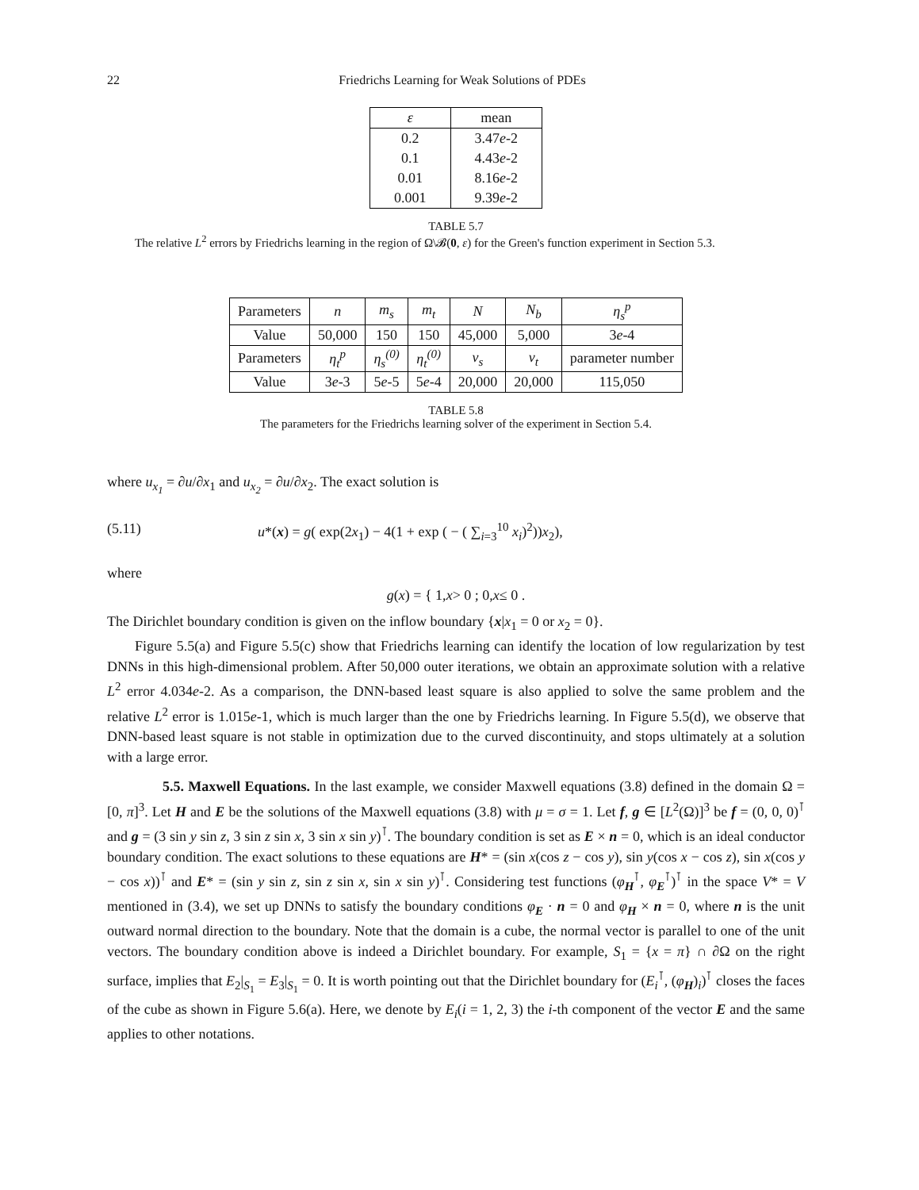22 Friedrichs Learning for Weak Solutions of PDEs
| ε | mean |
| --- | --- |
| 0.2 | 3.47 e -2 |
| 0.1 | 4.43 e -2 |
| 0.01 | 8.16 e -2 |
| 0.001 | 9.39 e -2 |
TABLE 5.7
The relative L<sup>2</sup> errors by Friedrichs learning in the region of Ω\𝓑(0, ε) for the Green's function experiment in Section 5.3.
| Parameters | n | m<sub>s</sub> | m<sub>t</sub> | N | N<sub>b</sub> | η<sub>s</sub><sup>p</sup> |
| Value | 50,000 | 150 | 150 | 45,000 | 5,000 | 3 e -4 |
| Parameters | η<sub>t</sub><sup>p</sup> | η<sub>s</sub><sup>(0)</sup> | η<sub>t</sub><sup>(0)</sup> | ν<sub>s</sub> | ν<sub>t</sub> | parameter number |
| Value | 3 e -3 | 5 e -5 | 5 e -4 | 20,000 | 20,000 | 115,050 |
TABLE 5.8
The parameters for the Friedrichs learning solver of the experiment in Section 5.4.
where u<sub>x<sub>1</sub></sub> = ∂u/∂x<sub>1</sub> and u<sub>x<sub>2</sub></sub> = ∂u/∂x<sub>2</sub>. The exact solution is
(5.11) u*(x) = g( exp(2x<sub>1</sub>) − 4(1 + exp ( − ( ∑<sub>i=3</sub><sup>10</sup> x<sub>i</sub>)<sup>2</sup>))x<sub>2</sub>),
where
g (x) = { 1, x > 0 ; 0, x ≤ 0 .
The Dirichlet boundary condition is given on the inflow boundary {x|x<sub>1</sub> = 0 or x<sub>2</sub> = 0}.
Figure 5.5(a) and Figure 5.5(c) show that Friedrichs learning can identify the location of low regularization by test DNNs in this high-dimensional problem. After 50,000 outer iterations, we obtain an approximate solution with a relative L<sup>2</sup> error 4.034e-2. As a comparison, the DNN-based least square is also applied to solve the same problem and the relative L<sup>2</sup> error is 1.015e-1, which is much larger than the one by Friedrichs learning. In Figure 5.5(d), we observe that DNN-based least square is not stable in optimization due to the curved discontinuity, and stops ultimately at a solution with a large error.
5.5. Maxwell Equations. In the last example, we consider Maxwell equations (3.8) defined in the domain Ω = [0, π]<sup>3</sup>. Let H and E be the solutions of the Maxwell equations (3.8) with μ = σ = 1. Let f, g ∈ [L<sup>2</sup>(Ω)]<sup>3</sup> be f = (0, 0, 0)<sup>⊺</sup> and g = (3 sin y sin z, 3 sin z sin x, 3 sin x sin y)<sup>⊺</sup>. The boundary condition is set as E × n = 0, which is an ideal conductor boundary condition. The exact solutions to these equations are H* = (sin x(cos z − cos y), sin y(cos x − cos z), sin x(cos y − cos x))<sup>⊺</sup> and E* = (sin y sin z, sin z sin x, sin x sin y)<sup>⊺</sup>. Considering test functions (φ<sub>H</sub><sup>⊺</sup>, φ<sub>E</sub><sup>⊺</sup>)<sup>⊺</sup> in the space V* = V mentioned in (3.4), we set up DNNs to satisfy the boundary conditions φ<sub>E</sub> · n = 0 and φ<sub>H</sub> × n = 0, where n is the unit outward normal direction to the boundary. Note that the domain is a cube, the normal vector is parallel to one of the unit vectors. The boundary condition above is indeed a Dirichlet boundary. For example, S<sub>1</sub> = {x = π} ∩ ∂Ω on the right surface, implies that E<sub>2</sub>|<sub>S<sub>1</sub></sub> = E<sub>3</sub>|<sub>S<sub>1</sub></sub> = 0. It is worth pointing out that the Dirichlet boundary for (E<sub>i</sub><sup>⊺</sup>, (φ<sub>H</sub>)<sub>i</sub>)<sup>⊺</sup> closes the faces of the cube as shown in Figure 5.6(a). Here, we denote by E<sub>i</sub>(i = 1, 2, 3) the i-th component of the vector E and the same applies to other notations.